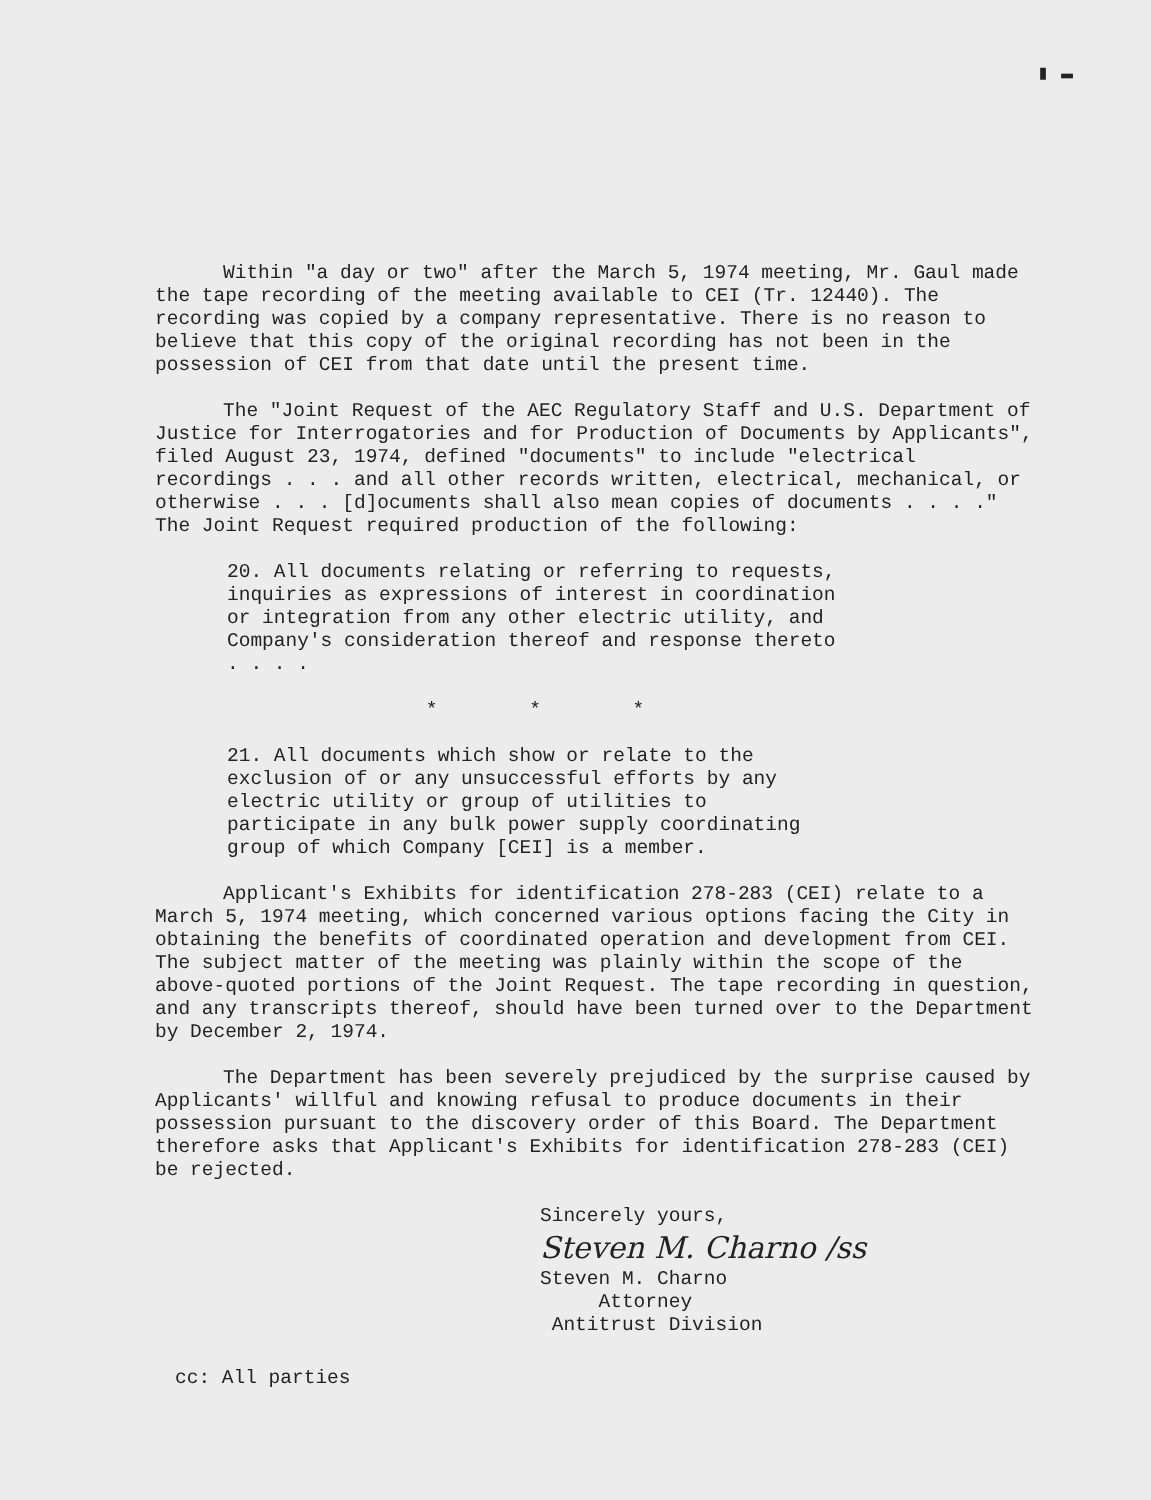▮ ▬
Within "a day or two" after the March 5, 1974 meeting, Mr. Gaul made the tape recording of the meeting available to CEI (Tr. 12440). The recording was copied by a company representative. There is no reason to believe that this copy of the original recording has not been in the possession of CEI from that date until the present time.
The "Joint Request of the AEC Regulatory Staff and U.S. Department of Justice for Interrogatories and for Production of Documents by Applicants", filed August 23, 1974, defined "documents" to include "electrical recordings . . . and all other records written, electrical, mechanical, or otherwise . . . [d]ocuments shall also mean copies of documents . . . ." The Joint Request required production of the following:
20. All documents relating or referring to requests, inquiries as expressions of interest in coordination or integration from any other electric utility, and Company's consideration thereof and response thereto . . . .
* * *
21. All documents which show or relate to the exclusion of or any unsuccessful efforts by any electric utility or group of utilities to participate in any bulk power supply coordinating group of which Company [CEI] is a member.
Applicant's Exhibits for identification 278-283 (CEI) relate to a March 5, 1974 meeting, which concerned various options facing the City in obtaining the benefits of coordinated operation and development from CEI. The subject matter of the meeting was plainly within the scope of the above-quoted portions of the Joint Request. The tape recording in question, and any transcripts thereof, should have been turned over to the Department by December 2, 1974.
The Department has been severely prejudiced by the surprise caused by Applicants' willful and knowing refusal to produce documents in their possession pursuant to the discovery order of this Board. The Department therefore asks that Applicant's Exhibits for identification 278-283 (CEI) be rejected.
Sincerely yours,
Steven M. Charno /ss
Steven M. Charno
Attorney
Antitrust Division
cc: All parties